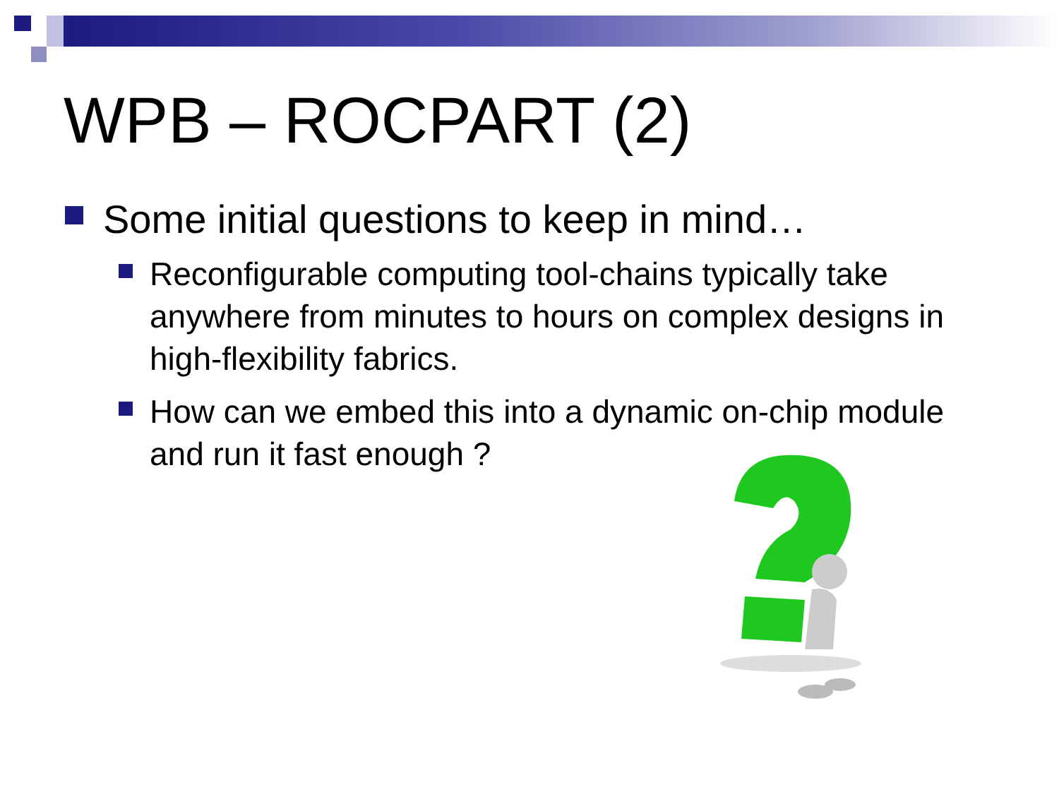WPB – ROCPART (2)
Some initial questions to keep in mind…
Reconfigurable computing tool-chains typically take anywhere from minutes to hours on complex designs in high-flexibility fabrics.
How can we embed this into a dynamic on-chip module and run it fast enough ?